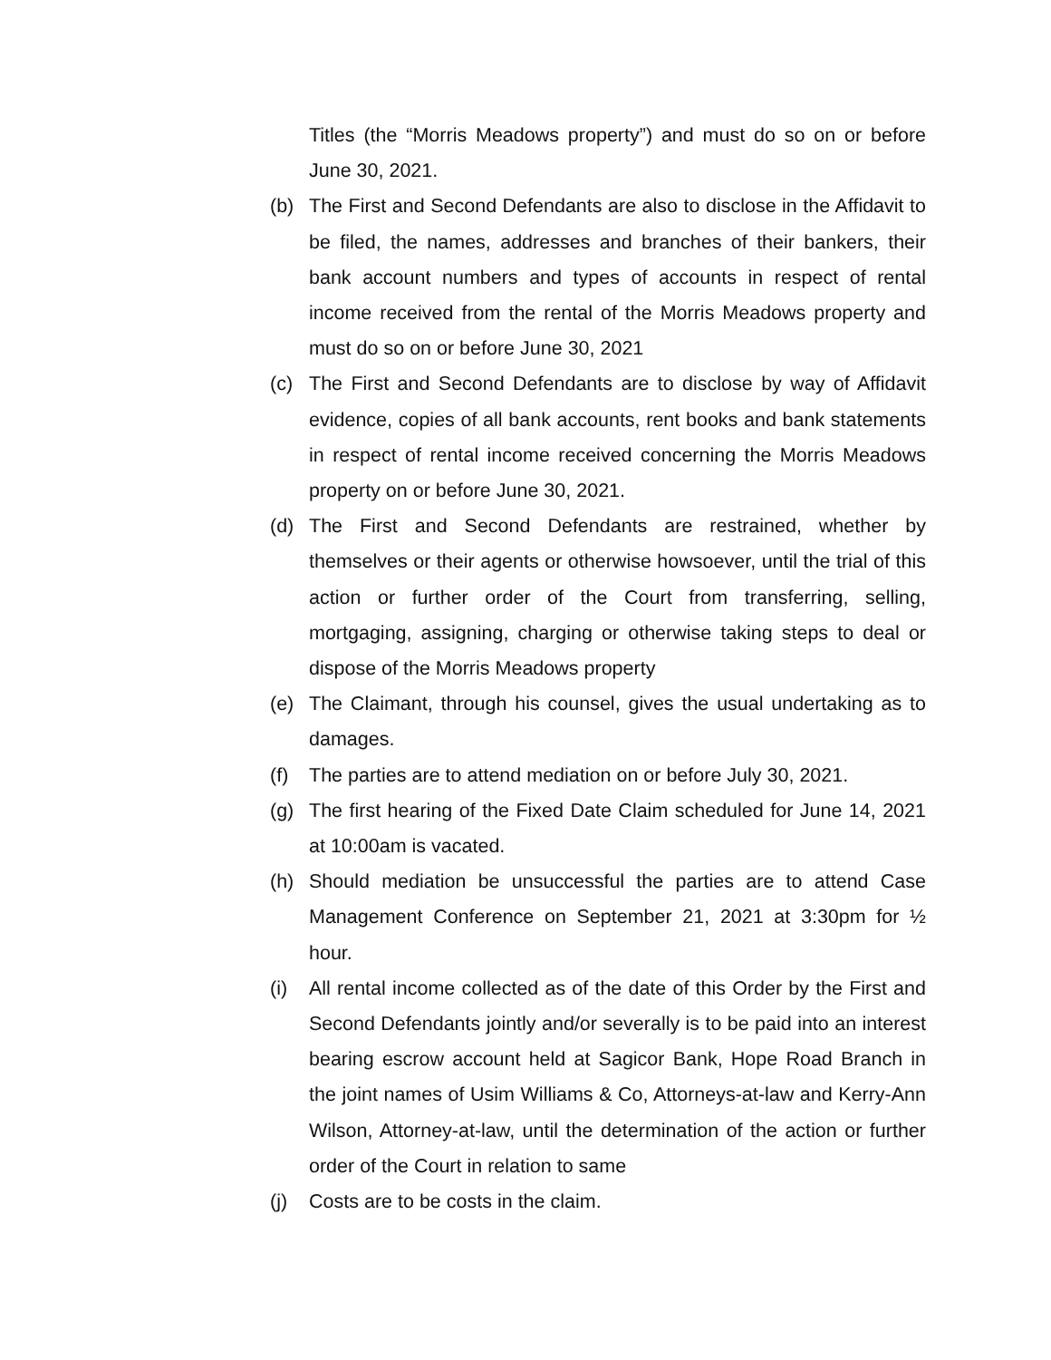Titles (the “Morris Meadows property”) and must do so on or before June 30, 2021.
(b) The First and Second Defendants are also to disclose in the Affidavit to be filed, the names, addresses and branches of their bankers, their bank account numbers and types of accounts in respect of rental income received from the rental of the Morris Meadows property and must do so on or before June 30, 2021
(c) The First and Second Defendants are to disclose by way of Affidavit evidence, copies of all bank accounts, rent books and bank statements in respect of rental income received concerning the Morris Meadows property on or before June 30, 2021.
(d) The First and Second Defendants are restrained, whether by themselves or their agents or otherwise howsoever, until the trial of this action or further order of the Court from transferring, selling, mortgaging, assigning, charging or otherwise taking steps to deal or dispose of the Morris Meadows property
(e) The Claimant, through his counsel, gives the usual undertaking as to damages.
(f) The parties are to attend mediation on or before July 30, 2021.
(g) The first hearing of the Fixed Date Claim scheduled for June 14, 2021 at 10:00am is vacated.
(h) Should mediation be unsuccessful the parties are to attend Case Management Conference on September 21, 2021 at 3:30pm for ½ hour.
(i) All rental income collected as of the date of this Order by the First and Second Defendants jointly and/or severally is to be paid into an interest bearing escrow account held at Sagicor Bank, Hope Road Branch in the joint names of Usim Williams & Co, Attorneys-at-law and Kerry-Ann Wilson, Attorney-at-law, until the determination of the action or further order of the Court in relation to same
(j) Costs are to be costs in the claim.